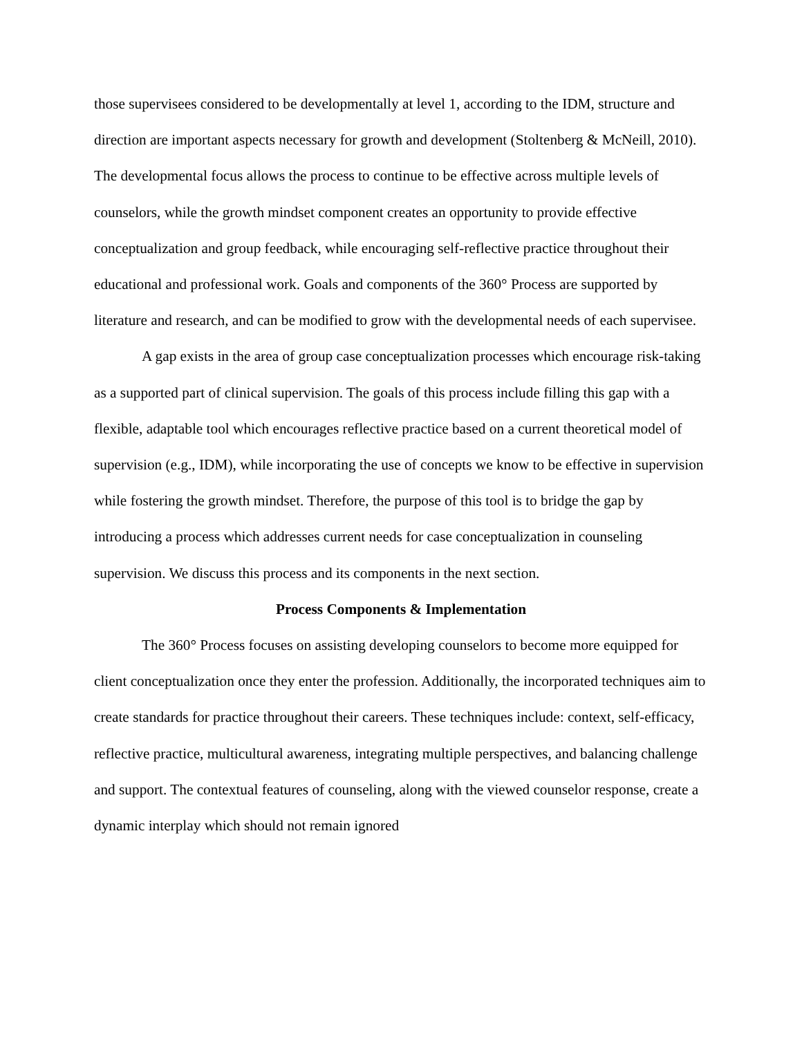those supervisees considered to be developmentally at level 1, according to the IDM, structure and direction are important aspects necessary for growth and development (Stoltenberg & McNeill, 2010). The developmental focus allows the process to continue to be effective across multiple levels of counselors, while the growth mindset component creates an opportunity to provide effective conceptualization and group feedback, while encouraging self-reflective practice throughout their educational and professional work. Goals and components of the 360° Process are supported by literature and research, and can be modified to grow with the developmental needs of each supervisee.
A gap exists in the area of group case conceptualization processes which encourage risk-taking as a supported part of clinical supervision. The goals of this process include filling this gap with a flexible, adaptable tool which encourages reflective practice based on a current theoretical model of supervision (e.g., IDM), while incorporating the use of concepts we know to be effective in supervision while fostering the growth mindset. Therefore, the purpose of this tool is to bridge the gap by introducing a process which addresses current needs for case conceptualization in counseling supervision. We discuss this process and its components in the next section.
Process Components & Implementation
The 360° Process focuses on assisting developing counselors to become more equipped for client conceptualization once they enter the profession. Additionally, the incorporated techniques aim to create standards for practice throughout their careers. These techniques include: context, self-efficacy, reflective practice, multicultural awareness, integrating multiple perspectives, and balancing challenge and support. The contextual features of counseling, along with the viewed counselor response, create a dynamic interplay which should not remain ignored